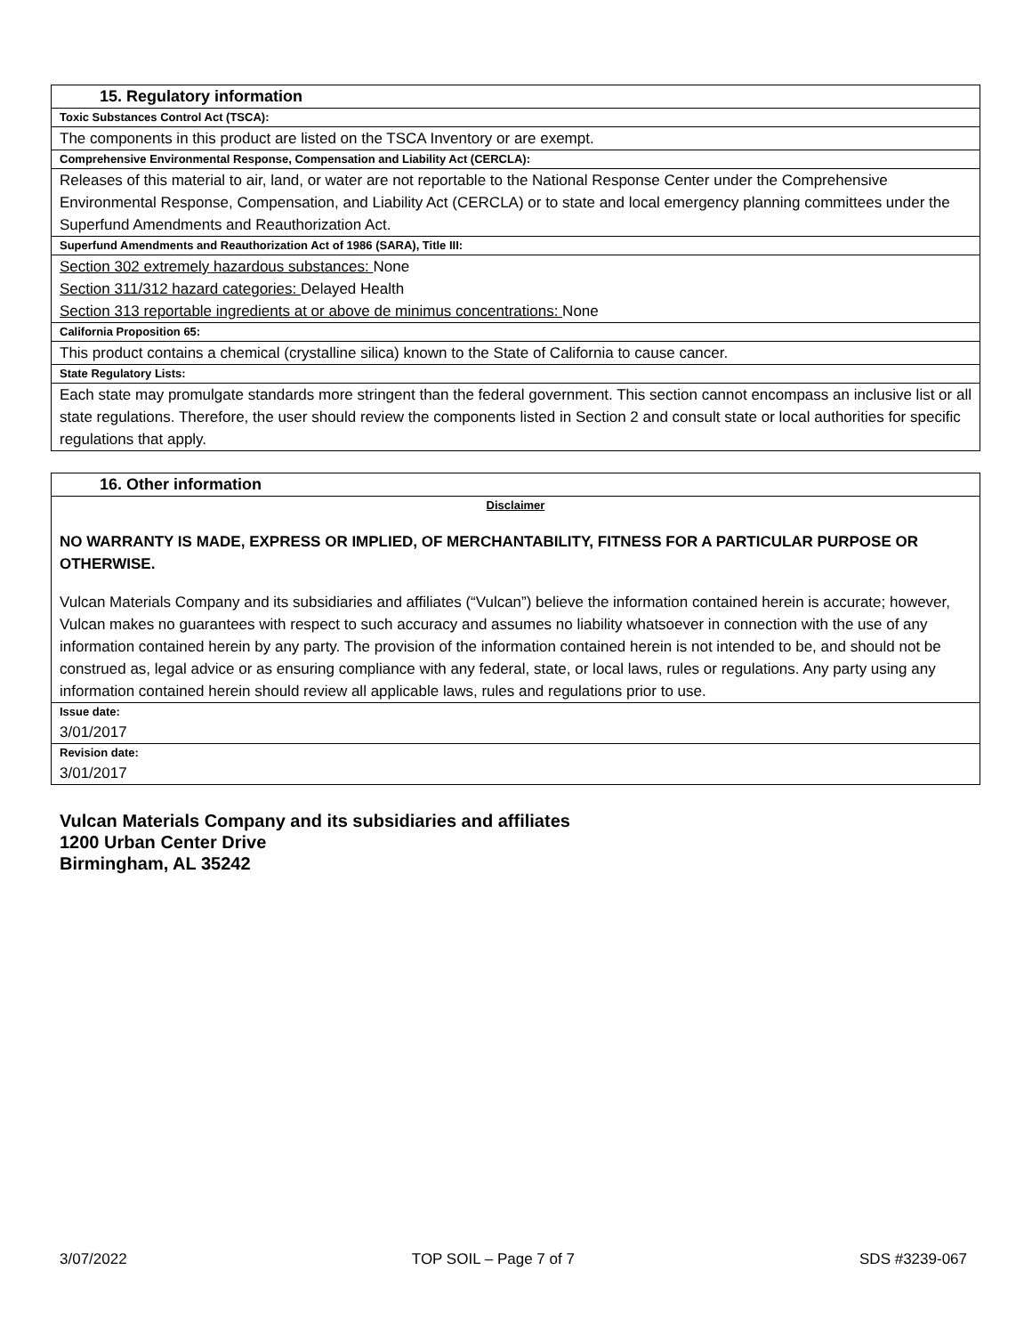| 15. Regulatory information |
| Toxic Substances Control Act (TSCA): |
| The components in this product are listed on the TSCA Inventory or are exempt. |
| Comprehensive Environmental Response, Compensation and Liability Act (CERCLA): |
| Releases of this material to air, land, or water are not reportable to the National Response Center under the Comprehensive Environmental Response, Compensation, and Liability Act (CERCLA) or to state and local emergency planning committees under the Superfund Amendments and Reauthorization Act. |
| Superfund Amendments and Reauthorization Act of 1986 (SARA), Title III: |
| Section 302 extremely hazardous substances: None Section 311/312 hazard categories: Delayed Health Section 313 reportable ingredients at or above de minimus concentrations: None |
| California Proposition 65: |
| This product contains a chemical (crystalline silica) known to the State of California to cause cancer. |
| State Regulatory Lists: |
| Each state may promulgate standards more stringent than the federal government. This section cannot encompass an inclusive list or all state regulations. Therefore, the user should review the components listed in Section 2 and consult state or local authorities for specific regulations that apply. |
| 16. Other information |
| Disclaimer NO WARRANTY IS MADE, EXPRESS OR IMPLIED, OF MERCHANTABILITY, FITNESS FOR A PARTICULAR PURPOSE OR OTHERWISE. Vulcan Materials Company and its subsidiaries and affiliates (“Vulcan”) believe the information contained herein is accurate; however, Vulcan makes no guarantees with respect to such accuracy and assumes no liability whatsoever in connection with the use of any information contained herein by any party. The provision of the information contained herein is not intended to be, and should not be construed as, legal advice or as ensuring compliance with any federal, state, or local laws, rules or regulations. Any party using any information contained herein should review all applicable laws, rules and regulations prior to use. |
| Issue date: 3/01/2017 |
| Revision date: 3/01/2017 |
Vulcan Materials Company and its subsidiaries and affiliates
1200 Urban Center Drive
Birmingham, AL 35242
3/07/2022 TOP SOIL – Page 7 of 7 SDS #3239-067